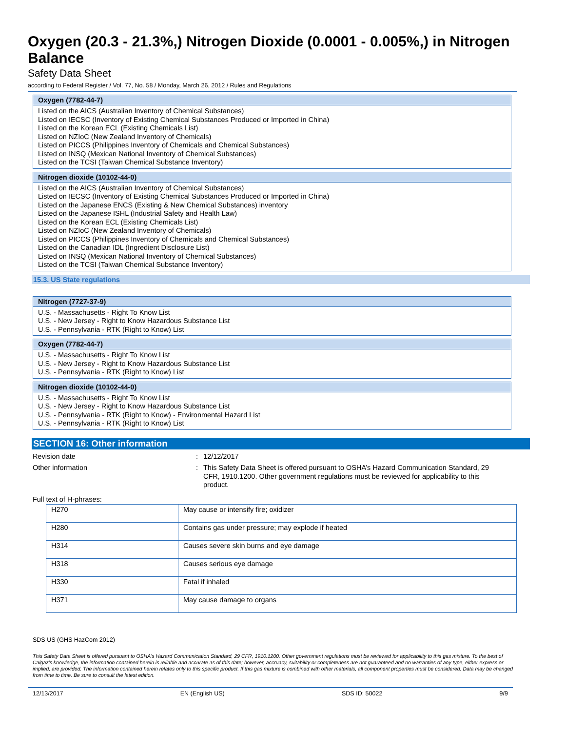Oxygen (20.3 - 21.3%,) Nitrogen Dioxide (0.0001 - 0.005%,) in Nitrogen Balance
Safety Data Sheet
according to Federal Register / Vol. 77, No. 58 / Monday, March 26, 2012 / Rules and Regulations
Oxygen (7782-44-7)
Listed on the AICS (Australian Inventory of Chemical Substances)
Listed on IECSC (Inventory of Existing Chemical Substances Produced or Imported in China)
Listed on the Korean ECL (Existing Chemicals List)
Listed on NZIoC (New Zealand Inventory of Chemicals)
Listed on PICCS (Philippines Inventory of Chemicals and Chemical Substances)
Listed on INSQ (Mexican National Inventory of Chemical Substances)
Listed on the TCSI (Taiwan Chemical Substance Inventory)
Nitrogen dioxide (10102-44-0)
Listed on the AICS (Australian Inventory of Chemical Substances)
Listed on IECSC (Inventory of Existing Chemical Substances Produced or Imported in China)
Listed on the Japanese ENCS (Existing & New Chemical Substances) inventory
Listed on the Japanese ISHL (Industrial Safety and Health Law)
Listed on the Korean ECL (Existing Chemicals List)
Listed on NZIoC (New Zealand Inventory of Chemicals)
Listed on PICCS (Philippines Inventory of Chemicals and Chemical Substances)
Listed on the Canadian IDL (Ingredient Disclosure List)
Listed on INSQ (Mexican National Inventory of Chemical Substances)
Listed on the TCSI (Taiwan Chemical Substance Inventory)
15.3. US State regulations
Nitrogen (7727-37-9)
U.S. - Massachusetts - Right To Know List
U.S. - New Jersey - Right to Know Hazardous Substance List
U.S. - Pennsylvania - RTK (Right to Know) List
Oxygen (7782-44-7)
U.S. - Massachusetts - Right To Know List
U.S. - New Jersey - Right to Know Hazardous Substance List
U.S. - Pennsylvania - RTK (Right to Know) List
Nitrogen dioxide (10102-44-0)
U.S. - Massachusetts - Right To Know List
U.S. - New Jersey - Right to Know Hazardous Substance List
U.S. - Pennsylvania - RTK (Right to Know) - Environmental Hazard List
U.S. - Pennsylvania - RTK (Right to Know) List
SECTION 16: Other information
Revision date :
12/12/2017
Other information :
This Safety Data Sheet is offered pursuant to OSHA’s Hazard Communication Standard, 29 CFR, 1910.1200. Other government regulations must be reviewed for applicability to this product.
Full text of H-phrases:
| H270 | May cause or intensify fire; oxidizer |
| H280 | Contains gas under pressure; may explode if heated |
| H314 | Causes severe skin burns and eye damage |
| H318 | Causes serious eye damage |
| H330 | Fatal if inhaled |
| H371 | May cause damage to organs |
SDS US (GHS HazCom 2012)
This Safety Data Sheet is offered pursuant to OSHA's Hazard Communication Standard, 29 CFR, 1910.1200. Other government regulations must be reviewed for applicability to this gas mixture. To the best of Calgaz's knowledge, the information contained herein is reliable and accurate as of this date; however, accruacy, suitability or completeness are not guaranteed and no warranties of any type, either express or implied, are provided. The information contained herein relates only to this specific product. If this gas mixture is combined with other materials, all component properties must be considered. Data may be changed from time to time. Be sure to consult the latest edition.
12/13/2017 EN (English US) SDS ID: 50022 9/9